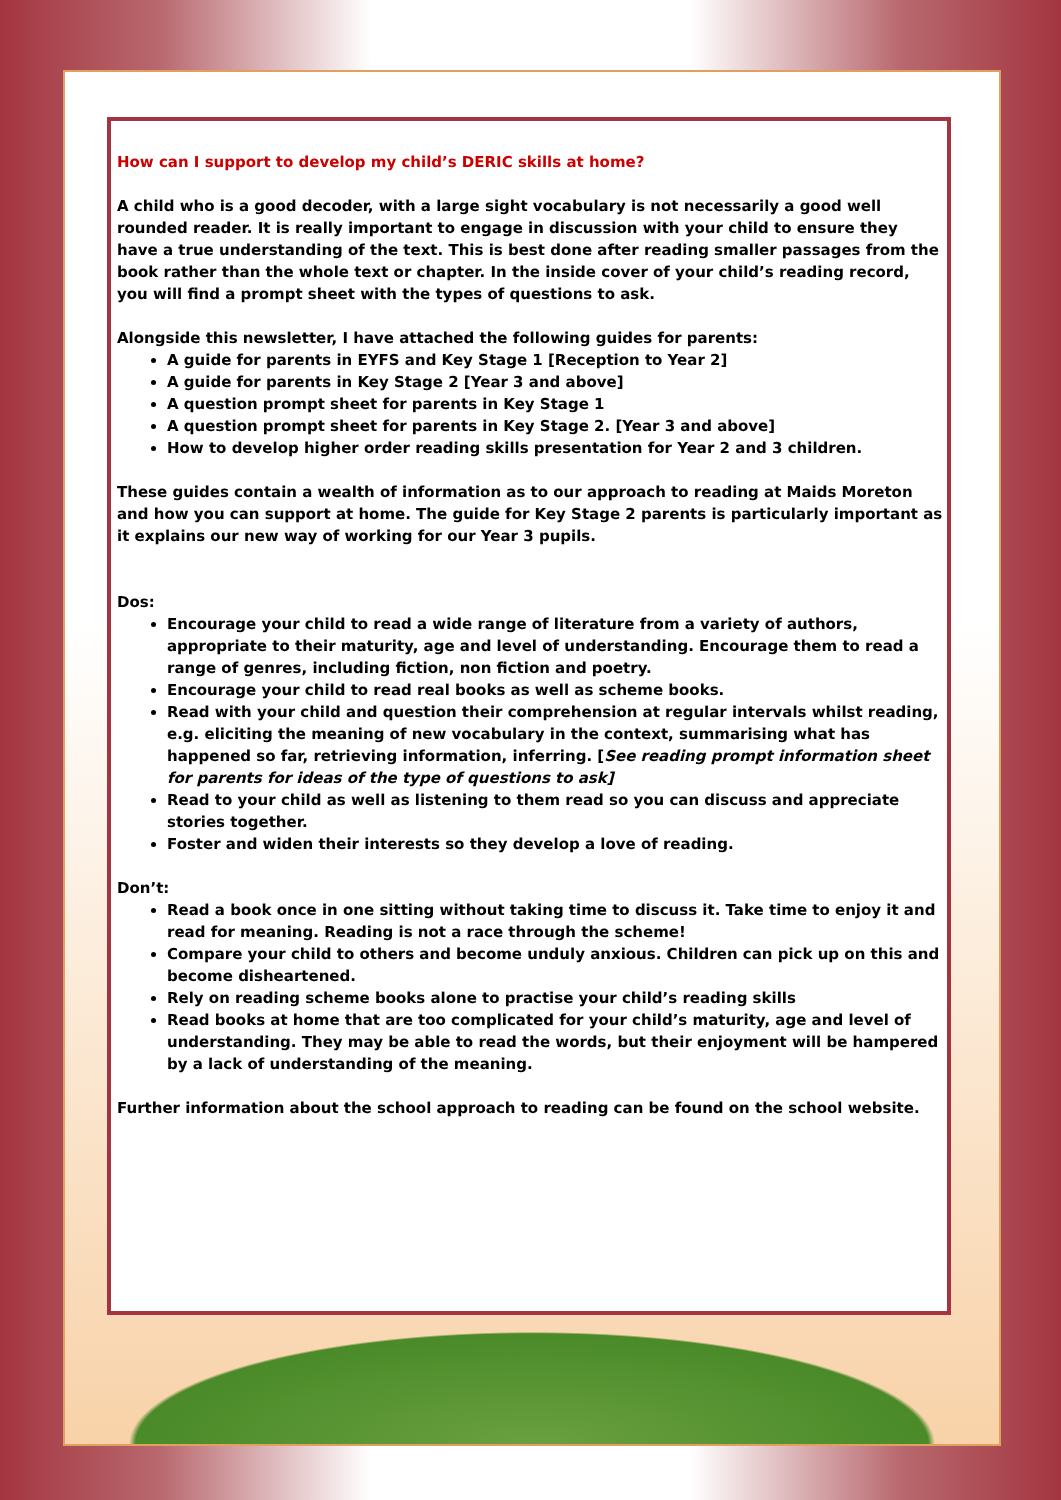How can I support to develop my child’s DERIC skills at home?
A child who is a good decoder, with a large sight vocabulary is not necessarily a good well rounded reader. It is really important to engage in discussion with your child to ensure they have a true understanding of the text. This is best done after reading smaller passages from the book rather than the whole text or chapter. In the inside cover of your child’s reading record, you will find a prompt sheet with the types of questions to ask.
Alongside this newsletter, I have attached the following guides for parents:
A guide for parents in EYFS and Key Stage 1 [Reception to Year 2]
A guide for parents in Key Stage 2 [Year 3 and above]
A question prompt sheet for parents in Key Stage 1
A question prompt sheet for parents in Key Stage 2. [Year 3 and above]
How to develop higher order reading skills presentation for Year 2 and 3 children.
These guides contain a wealth of information as to our approach to reading at Maids Moreton and how you can support at home. The guide for Key Stage 2 parents is particularly important as it explains our new way of working for our Year 3 pupils.
Dos:
Encourage your child to read a wide range of literature from a variety of authors, appropriate to their maturity, age and level of understanding. Encourage them to read a range of genres, including fiction, non fiction and poetry.
Encourage your child to read real books as well as scheme books.
Read with your child and question their comprehension at regular intervals whilst reading, e.g. eliciting the meaning of new vocabulary in the context, summarising what has happened so far, retrieving information, inferring. [See reading prompt information sheet for parents for ideas of the type of questions to ask]
Read to your child as well as listening to them read so you can discuss and appreciate stories together.
Foster and widen their interests so they develop a love of reading.
Don’t:
Read a book once in one sitting without taking time to discuss it. Take time to enjoy it and read for meaning. Reading is not a race through the scheme!
Compare your child to others and become unduly anxious. Children can pick up on this and become disheartened.
Rely on reading scheme books alone to practise your child’s reading skills
Read books at home that are too complicated for your child’s maturity, age and level of understanding. They may be able to read the words, but their enjoyment will be hampered by a lack of understanding of the meaning.
Further information about the school approach to reading can be found on the school website.